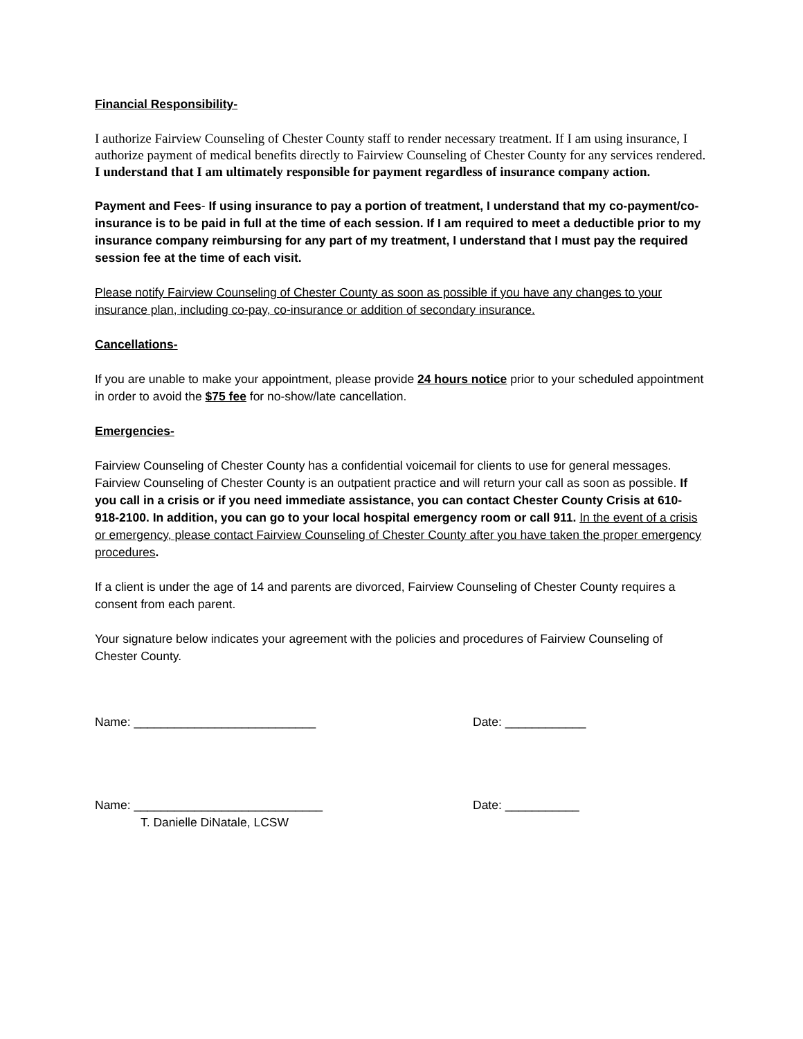Financial Responsibility-
I authorize Fairview Counseling of Chester County staff to render necessary treatment. If I am using insurance, I authorize payment of medical benefits directly to Fairview Counseling of Chester County for any services rendered. I understand that I am ultimately responsible for payment regardless of insurance company action.
Payment and Fees- If using insurance to pay a portion of treatment, I understand that my co-payment/co-insurance is to be paid in full at the time of each session. If I am required to meet a deductible prior to my insurance company reimbursing for any part of my treatment, I understand that I must pay the required session fee at the time of each visit.
Please notify Fairview Counseling of Chester County as soon as possible if you have any changes to your insurance plan, including co-pay, co-insurance or addition of secondary insurance.
Cancellations-
If you are unable to make your appointment, please provide 24 hours notice prior to your scheduled appointment in order to avoid the $75 fee for no-show/late cancellation.
Emergencies-
Fairview Counseling of Chester County has a confidential voicemail for clients to use for general messages. Fairview Counseling of Chester County is an outpatient practice and will return your call as soon as possible. If you call in a crisis or if you need immediate assistance, you can contact Chester County Crisis at 610-918-2100. In addition, you can go to your local hospital emergency room or call 911. In the event of a crisis or emergency, please contact Fairview Counseling of Chester County after you have taken the proper emergency procedures.
If a client is under the age of 14 and parents are divorced, Fairview Counseling of Chester County requires a consent from each parent.
Your signature below indicates your agreement with the policies and procedures of Fairview Counseling of Chester County.
Name: ___________________________ Date: ____________
Name: ____________________________ Date: ___________
T. Danielle DiNatale, LCSW